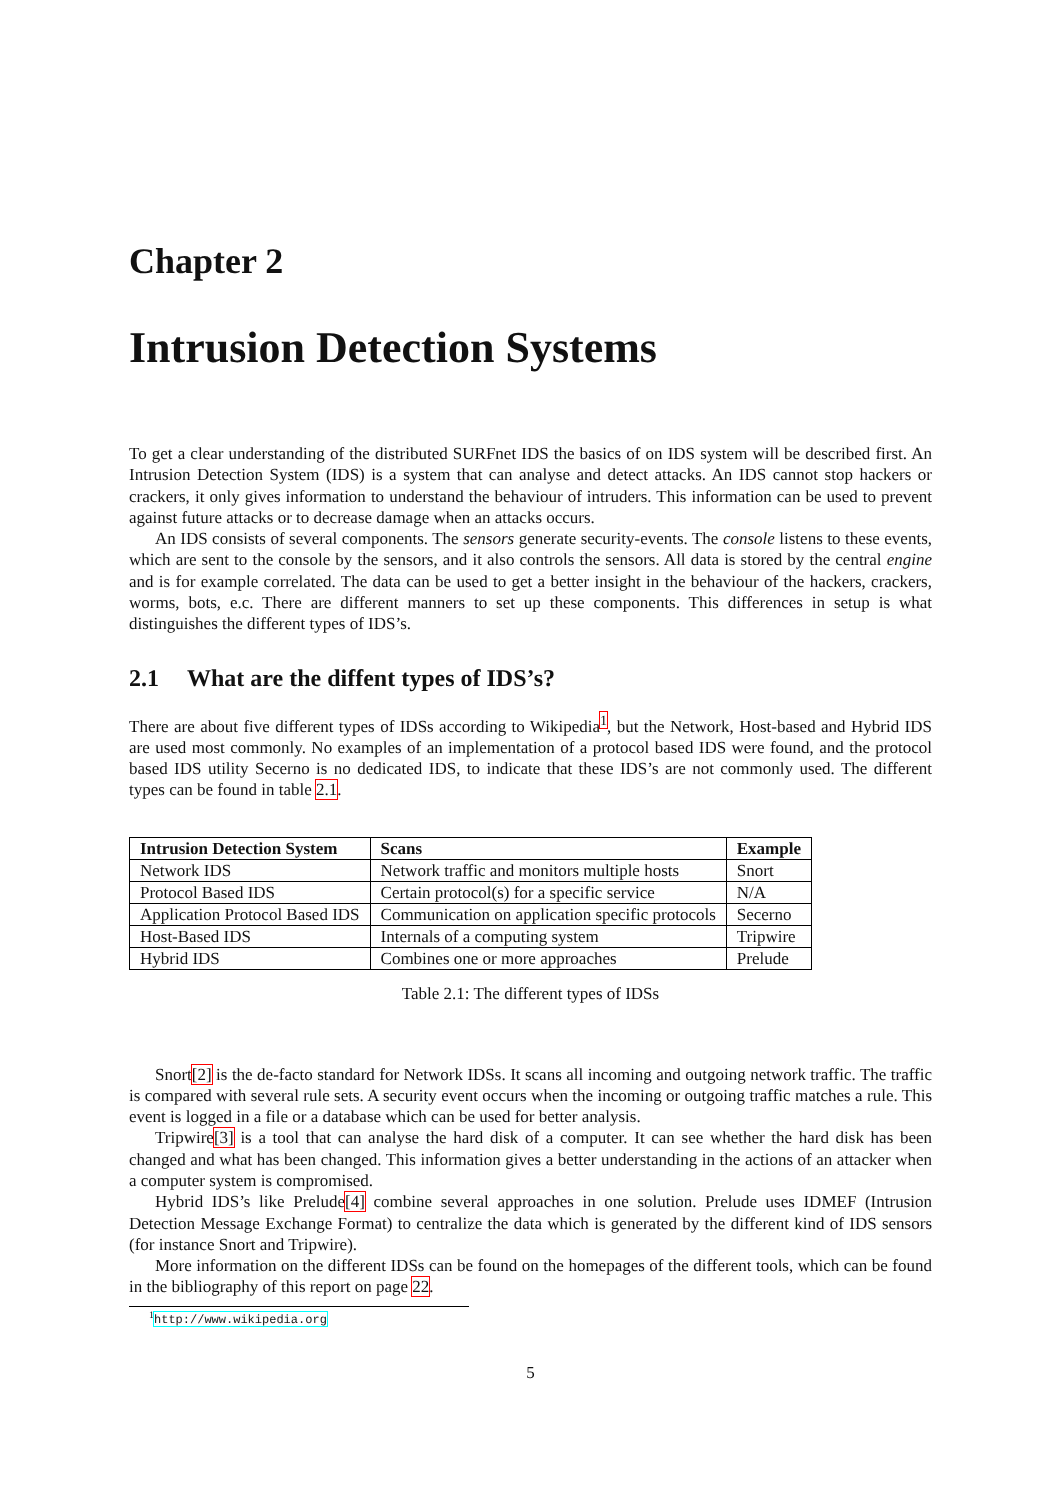Chapter 2
Intrusion Detection Systems
To get a clear understanding of the distributed SURFnet IDS the basics of on IDS system will be described first. An Intrusion Detection System (IDS) is a system that can analyse and detect attacks. An IDS cannot stop hackers or crackers, it only gives information to understand the behaviour of intruders. This information can be used to prevent against future attacks or to decrease damage when an attacks occurs.
An IDS consists of several components. The sensors generate security-events. The console listens to these events, which are sent to the console by the sensors, and it also controls the sensors. All data is stored by the central engine and is for example correlated. The data can be used to get a better insight in the behaviour of the hackers, crackers, worms, bots, e.c. There are different manners to set up these components. This differences in setup is what distinguishes the different types of IDS’s.
2.1 What are the diffent types of IDS’s?
There are about five different types of IDSs according to Wikipedia<sup>1</sup>, but the Network, Host-based and Hybrid IDS are used most commonly. No examples of an implementation of a protocol based IDS were found, and the protocol based IDS utility Secerno is no dedicated IDS, to indicate that these IDS’s are not commonly used. The different types can be found in table 2.1.
| Intrusion Detection System | Scans | Example |
| --- | --- | --- |
| Network IDS | Network traffic and monitors multiple hosts | Snort |
| Protocol Based IDS | Certain protocol(s) for a specific service | N/A |
| Application Protocol Based IDS | Communication on application specific protocols | Secerno |
| Host-Based IDS | Internals of a computing system | Tripwire |
| Hybrid IDS | Combines one or more approaches | Prelude |
Table 2.1: The different types of IDSs
Snort[2] is the de-facto standard for Network IDSs. It scans all incoming and outgoing network traffic. The traffic is compared with several rule sets. A security event occurs when the incoming or outgoing traffic matches a rule. This event is logged in a file or a database which can be used for better analysis.
Tripwire[3] is a tool that can analyse the hard disk of a computer. It can see whether the hard disk has been changed and what has been changed. This information gives a better understanding in the actions of an attacker when a computer system is compromised.
Hybrid IDS’s like Prelude[4] combine several approaches in one solution. Prelude uses IDMEF (Intrusion Detection Message Exchange Format) to centralize the data which is generated by the different kind of IDS sensors (for instance Snort and Tripwire).
More information on the different IDSs can be found on the homepages of the different tools, which can be found in the bibliography of this report on page 22.
<sup>1</sup> http://www.wikipedia.org
5